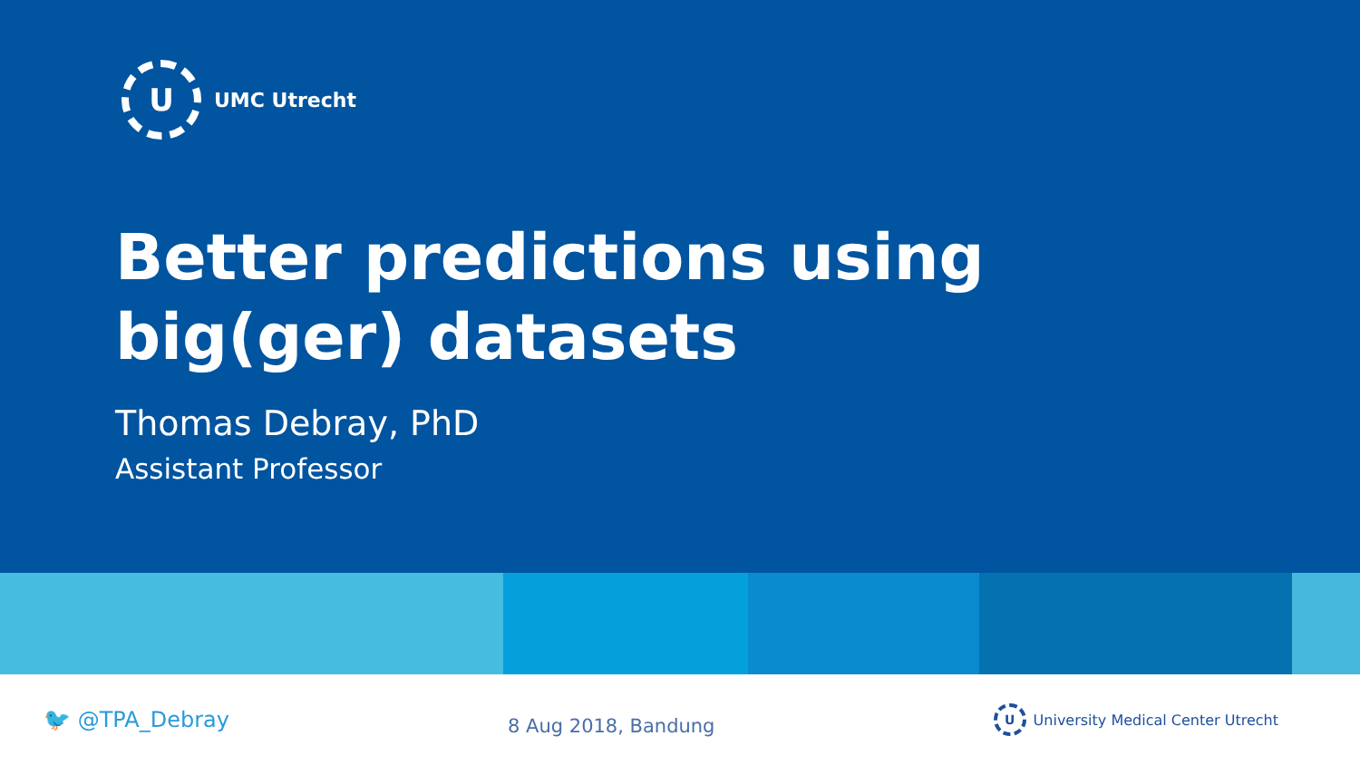U
UMC Utrecht
Better predictions using big(ger) datasets
Thomas Debray, PhD
Assistant Professor
🐦 @TPA_Debray
8 Aug 2018, Bandung
U
University Medical Center Utrecht